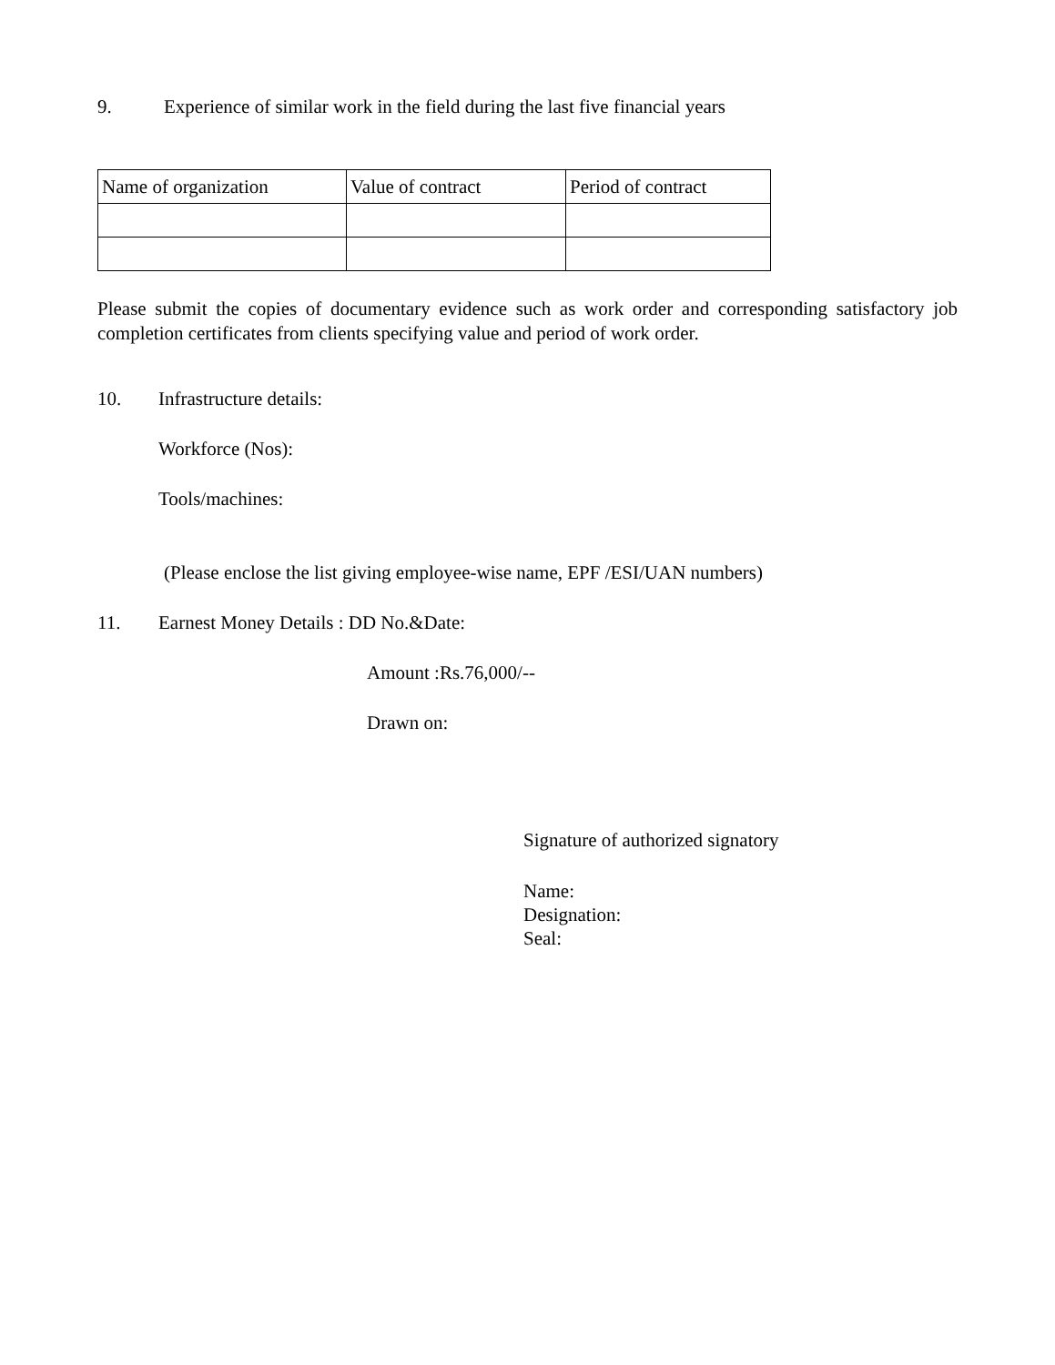9. Experience of similar work in the field during the last five financial years
| Name of organization | Value of contract | Period of contract |
| --- | --- | --- |
Please submit the copies of documentary evidence such as work order and corresponding satisfactory job completion certificates from clients specifying value and period of work order.
10. Infrastructure details:
Workforce (Nos):
Tools/machines:
(Please enclose the list giving employee-wise name, EPF /ESI/UAN numbers)
11. Earnest Money Details : DD No.&Date:
Amount :Rs.76,000/--
Drawn on:
Signature of authorized signatory
Name:
Designation:
Seal: